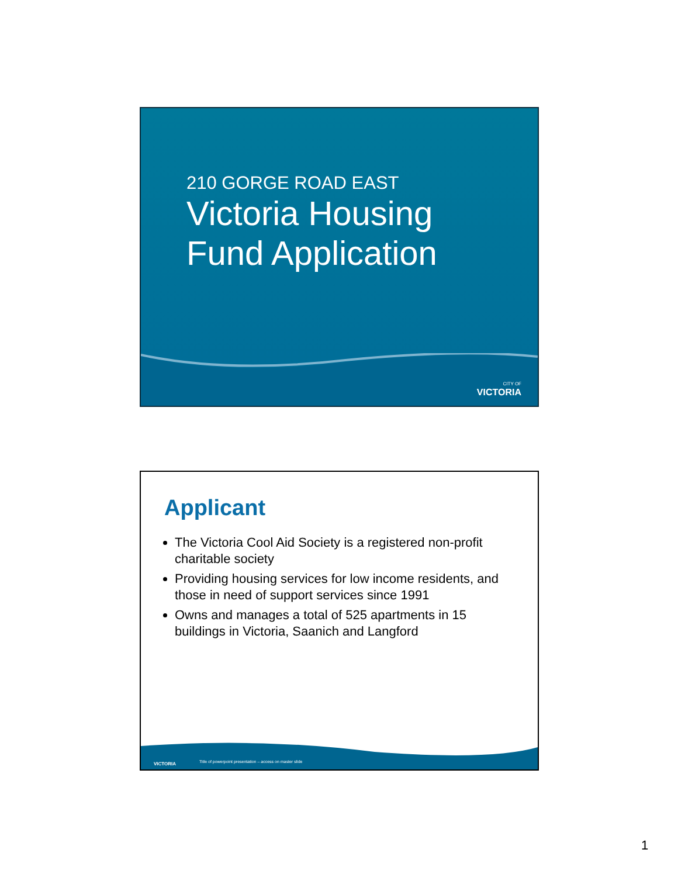210 GORGE ROAD EAST
Victoria Housing
Fund Application
CITY OF
VICTORIA
Applicant
The Victoria Cool Aid Society is a registered non-profit charitable society
Providing housing services for low income residents, and those in need of support services since 1991
Owns and manages a total of 525 apartments in 15 buildings in Victoria, Saanich and Langford
VICTORIA
Title of powerpoint presentation – access on master slide
1